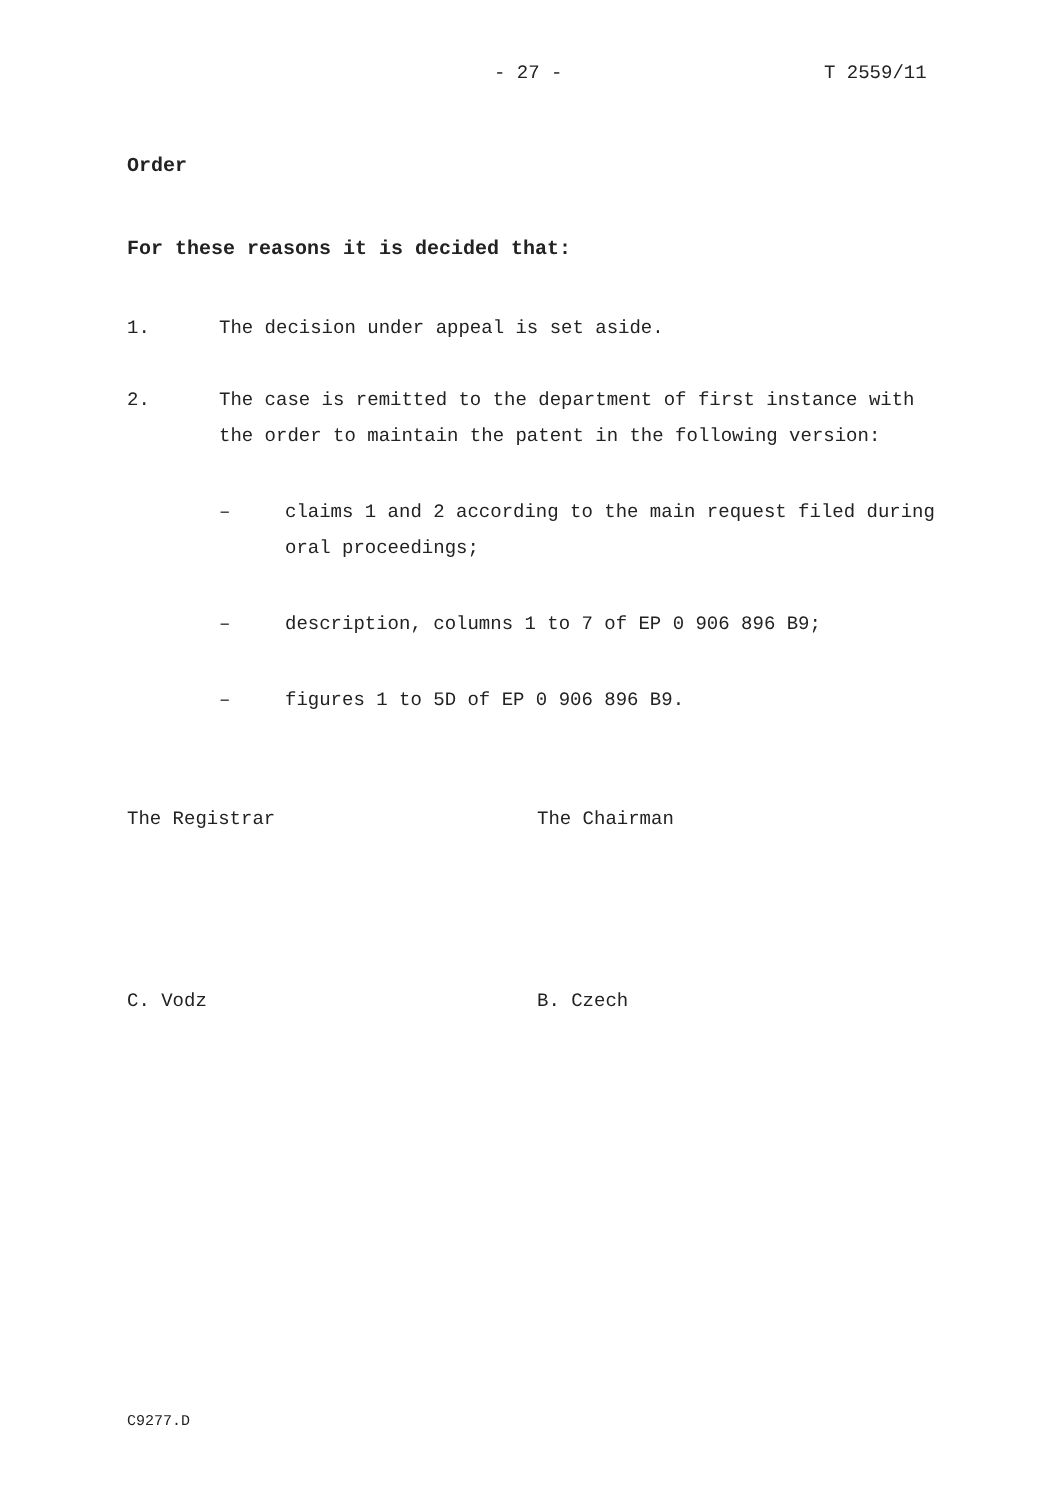- 27 - T 2559/11
Order
For these reasons it is decided that:
1. The decision under appeal is set aside.
2. The case is remitted to the department of first instance with the order to maintain the patent in the following version:
– claims 1 and 2 according to the main request filed during oral proceedings;
– description, columns 1 to 7 of EP 0 906 896 B9;
– figures 1 to 5D of EP 0 906 896 B9.
The Registrar The Chairman
C. Vodz B. Czech
C9277.D